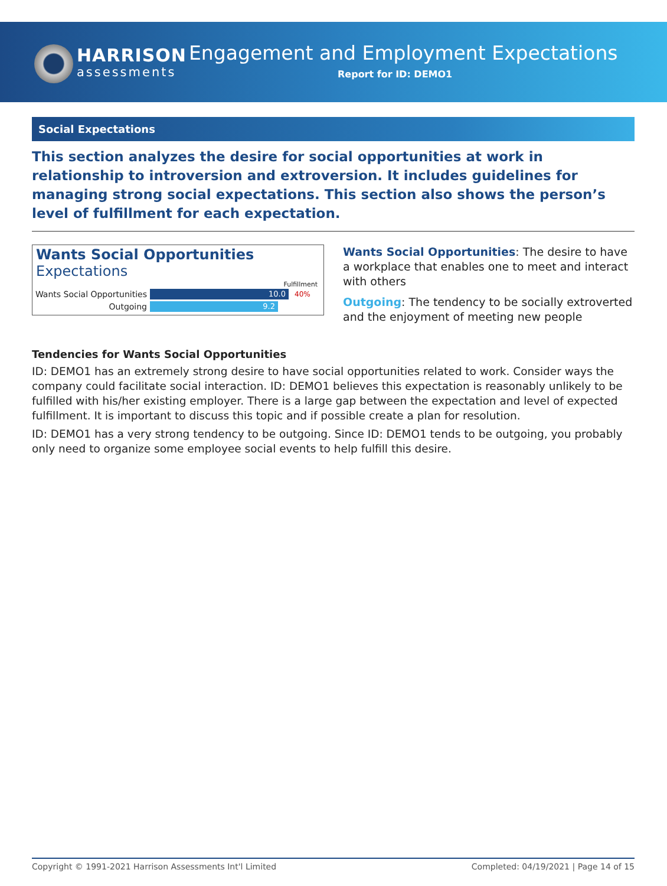HARRISON
assessments
Engagement and Employment Expectations
Report for ID: DEMO1
Social Expectations
This section analyzes the desire for social opportunities at work in relationship to introversion and extroversion. It includes guidelines for managing strong social expectations. This section also shows the person’s level of fulfillment for each expectation.
Wants Social Opportunities Expectations
Fulfillment
Wants Social Opportunities
10.0
40%
Outgoing
9.2
Wants Social Opportunities: The desire to have a workplace that enables one to meet and interact with others
Outgoing: The tendency to be socially extroverted and the enjoyment of meeting new people
Tendencies for Wants Social Opportunities
ID: DEMO1 has an extremely strong desire to have social opportunities related to work. Consider ways the company could facilitate social interaction. ID: DEMO1 believes this expectation is reasonably unlikely to be fulfilled with his/her existing employer. There is a large gap between the expectation and level of expected fulfillment. It is important to discuss this topic and if possible create a plan for resolution.
ID: DEMO1 has a very strong tendency to be outgoing. Since ID: DEMO1 tends to be outgoing, you probably only need to organize some employee social events to help fulfill this desire.
Copyright © 1991-2021 Harrison Assessments Int'l Limited Completed: 04/19/2021 | Page 14 of 15